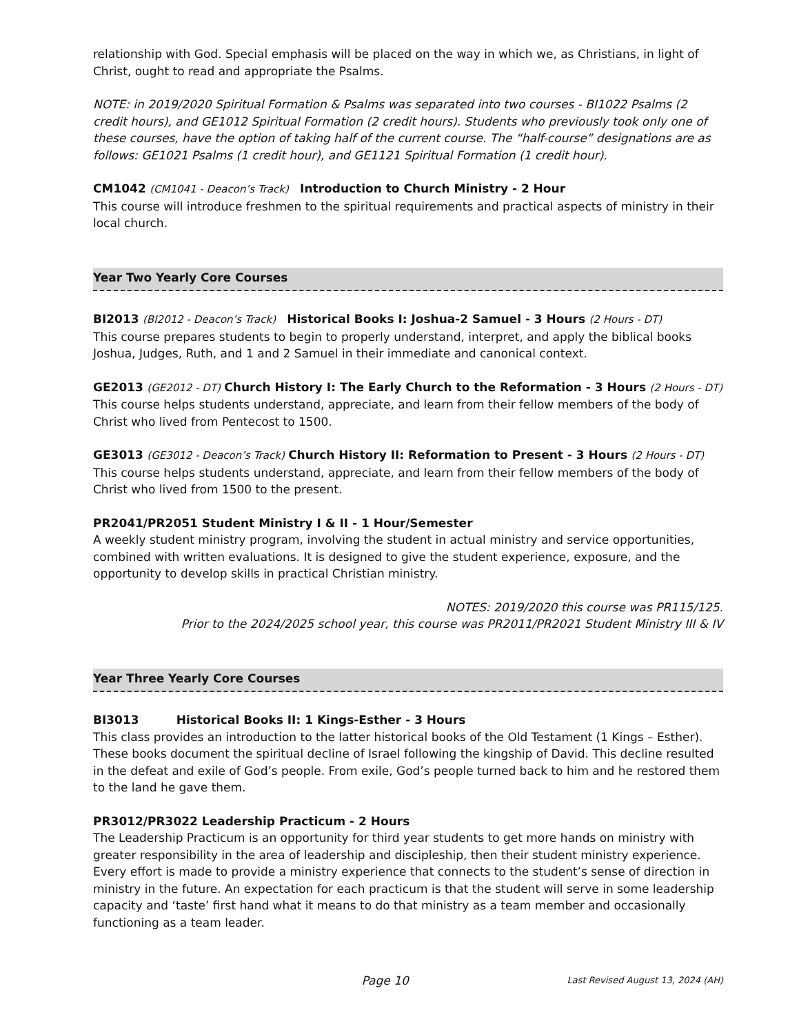relationship with God. Special emphasis will be placed on the way in which we, as Christians, in light of Christ, ought to read and appropriate the Psalms.
NOTE: in 2019/2020 Spiritual Formation & Psalms was separated into two courses - BI1022 Psalms (2 credit hours), and GE1012 Spiritual Formation (2 credit hours). Students who previously took only one of these courses, have the option of taking half of the current course. The “half-course” designations are as follows: GE1021 Psalms (1 credit hour), and GE1121 Spiritual Formation (1 credit hour).
CM1042 (CM1041 - Deacon’s Track) Introduction to Church Ministry - 2 Hour
This course will introduce freshmen to the spiritual requirements and practical aspects of ministry in their local church.
Year Two Yearly Core Courses
BI2013 (BI2012 - Deacon’s Track) Historical Books I: Joshua-2 Samuel - 3 Hours (2 Hours - DT)
This course prepares students to begin to properly understand, interpret, and apply the biblical books Joshua, Judges, Ruth, and 1 and 2 Samuel in their immediate and canonical context.
GE2013 (GE2012 - DT) Church History I: The Early Church to the Reformation - 3 Hours (2 Hours - DT)
This course helps students understand, appreciate, and learn from their fellow members of the body of Christ who lived from Pentecost to 1500.
GE3013 (GE3012 - Deacon’s Track) Church History II: Reformation to Present - 3 Hours (2 Hours - DT)
This course helps students understand, appreciate, and learn from their fellow members of the body of Christ who lived from 1500 to the present.
PR2041/PR2051 Student Ministry I & II - 1 Hour/Semester
A weekly student ministry program, involving the student in actual ministry and service opportunities, combined with written evaluations. It is designed to give the student experience, exposure, and the opportunity to develop skills in practical Christian ministry.
NOTES: 2019/2020 this course was PR115/125.
Prior to the 2024/2025 school year, this course was PR2011/PR2021 Student Ministry III & IV
Year Three Yearly Core Courses
BI3013 Historical Books II: 1 Kings-Esther - 3 Hours
This class provides an introduction to the latter historical books of the Old Testament (1 Kings – Esther). These books document the spiritual decline of Israel following the kingship of David. This decline resulted in the defeat and exile of God’s people. From exile, God’s people turned back to him and he restored them to the land he gave them.
PR3012/PR3022 Leadership Practicum - 2 Hours
The Leadership Practicum is an opportunity for third year students to get more hands on ministry with greater responsibility in the area of leadership and discipleship, then their student ministry experience. Every effort is made to provide a ministry experience that connects to the student’s sense of direction in ministry in the future. An expectation for each practicum is that the student will serve in some leadership capacity and ‘taste’ first hand what it means to do that ministry as a team member and occasionally functioning as a team leader.
Page 10 Last Revised August 13, 2024 (AH)